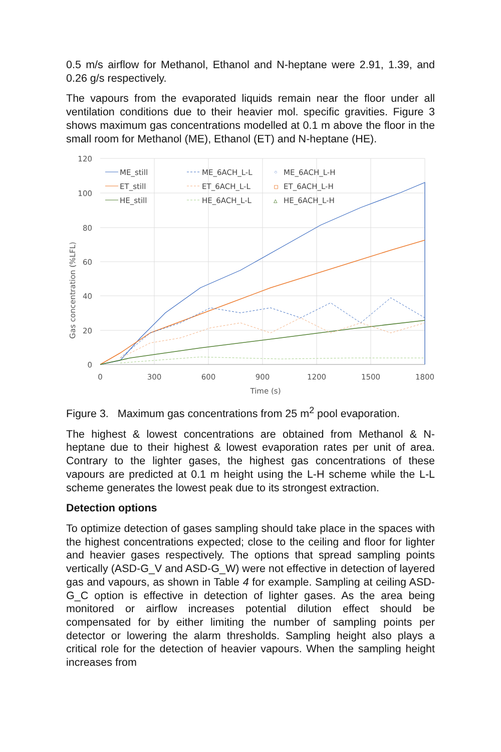0.5 m/s airflow for Methanol, Ethanol and N-heptane were 2.91, 1.39, and 0.26 g/s respectively.
The vapours from the evaporated liquids remain near the floor under all ventilation conditions due to their heavier mol. specific gravities. Figure 3 shows maximum gas concentrations modelled at 0.1 m above the floor in the small room for Methanol (ME), Ethanol (ET) and N-heptane (HE).
120
100
80
60
40
20
0
0
300
600
900
1200
1500
1800
Time (s)
Gas concentration (%LFL)
ME_still
ET_still
HE_still
ME_6ACH_L-L
ET_6ACH_L-L
HE_6ACH_L-L
◦
ME_6ACH_L-H
▫
ET_6ACH_L-H
▵
HE_6ACH_L-H
Figure 3. Maximum gas concentrations from 25 m<sup>2</sup> pool evaporation.
The highest & lowest concentrations are obtained from Methanol & N-heptane due to their highest & lowest evaporation rates per unit of area. Contrary to the lighter gases, the highest gas concentrations of these vapours are predicted at 0.1 m height using the L-H scheme while the L-L scheme generates the lowest peak due to its strongest extraction.
Detection options
To optimize detection of gases sampling should take place in the spaces with the highest concentrations expected; close to the ceiling and floor for lighter and heavier gases respectively. The options that spread sampling points vertically (ASD-G_V and ASD-G_W) were not effective in detection of layered gas and vapours, as shown in Table 4 for example. Sampling at ceiling ASD-G_C option is effective in detection of lighter gases. As the area being monitored or airflow increases potential dilution effect should be compensated for by either limiting the number of sampling points per detector or lowering the alarm thresholds. Sampling height also plays a critical role for the detection of heavier vapours. When the sampling height increases from